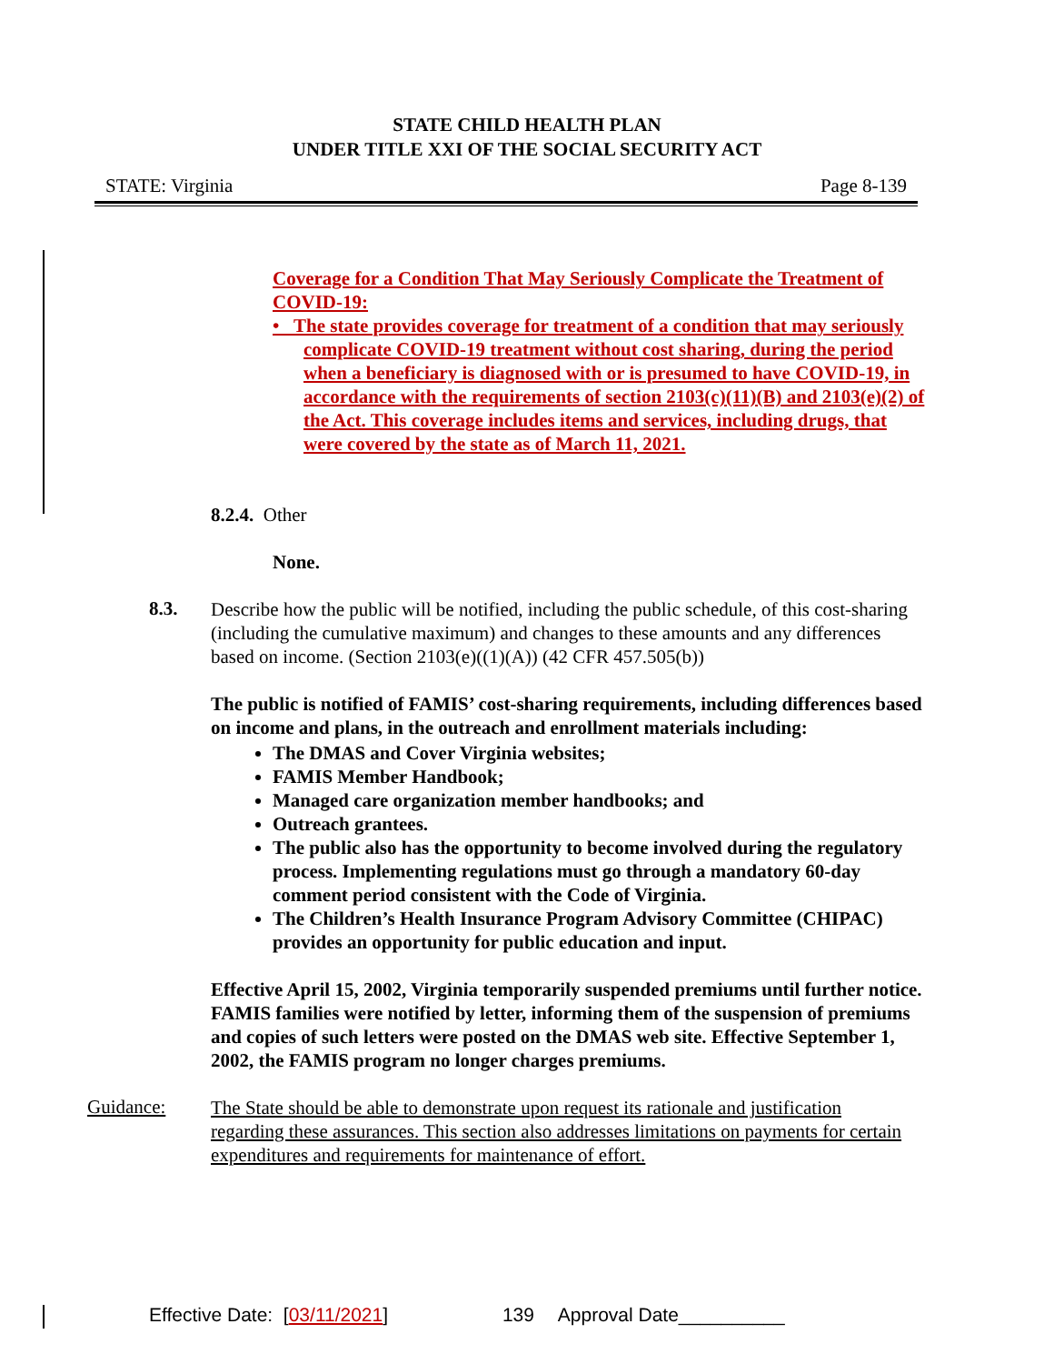STATE CHILD HEALTH PLAN
UNDER TITLE XXI OF THE SOCIAL SECURITY ACT
STATE: Virginia Page 8-139
Coverage for a Condition That May Seriously Complicate the Treatment of COVID-19:
• The state provides coverage for treatment of a condition that may seriously complicate COVID-19 treatment without cost sharing, during the period when a beneficiary is diagnosed with or is presumed to have COVID-19, in accordance with the requirements of section 2103(c)(11)(B) and 2103(e)(2) of the Act. This coverage includes items and services, including drugs, that were covered by the state as of March 11, 2021.
8.2.4. Other
None.
8.3.
Describe how the public will be notified, including the public schedule, of this cost-sharing (including the cumulative maximum) and changes to these amounts and any differences based on income. (Section 2103(e)((1)(A)) (42 CFR 457.505(b))
The public is notified of FAMIS’ cost-sharing requirements, including differences based on income and plans, in the outreach and enrollment materials including:
The DMAS and Cover Virginia websites;
FAMIS Member Handbook;
Managed care organization member handbooks; and
Outreach grantees.
The public also has the opportunity to become involved during the regulatory process. Implementing regulations must go through a mandatory 60-day comment period consistent with the Code of Virginia.
The Children’s Health Insurance Program Advisory Committee (CHIPAC) provides an opportunity for public education and input.
Effective April 15, 2002, Virginia temporarily suspended premiums until further notice. FAMIS families were notified by letter, informing them of the suspension of premiums and copies of such letters were posted on the DMAS web site. Effective September 1, 2002, the FAMIS program no longer charges premiums.
Guidance:
The State should be able to demonstrate upon request its rationale and justification regarding these assurances. This section also addresses limitations on payments for certain expenditures and requirements for maintenance of effort.
Effective Date: [03/11/2021] 139 Approval Date__________